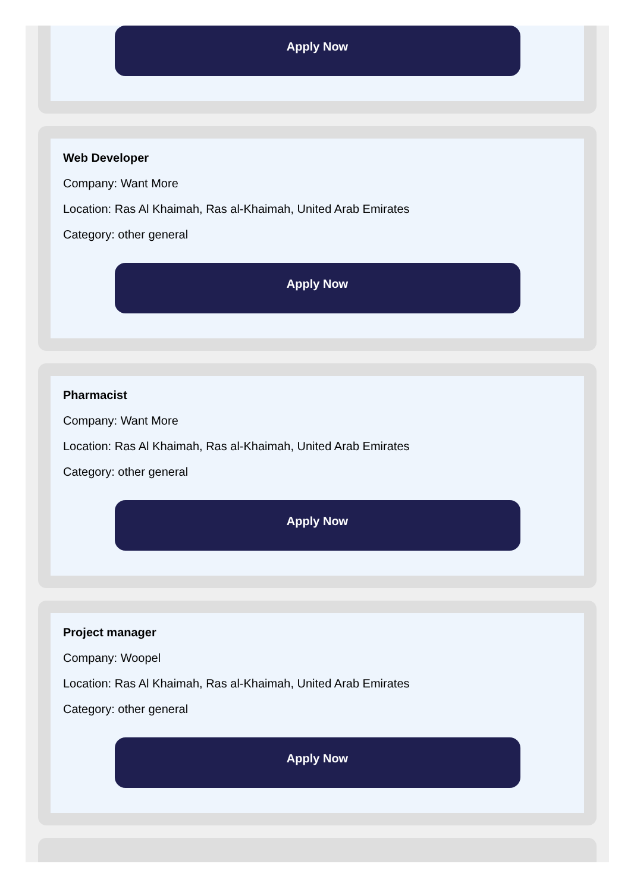Apply Now
Web Developer
Company: Want More
Location: Ras Al Khaimah, Ras al-Khaimah, United Arab Emirates
Category: other general
Apply Now
Pharmacist
Company: Want More
Location: Ras Al Khaimah, Ras al-Khaimah, United Arab Emirates
Category: other general
Apply Now
Project manager
Company: Woopel
Location: Ras Al Khaimah, Ras al-Khaimah, United Arab Emirates
Category: other general
Apply Now